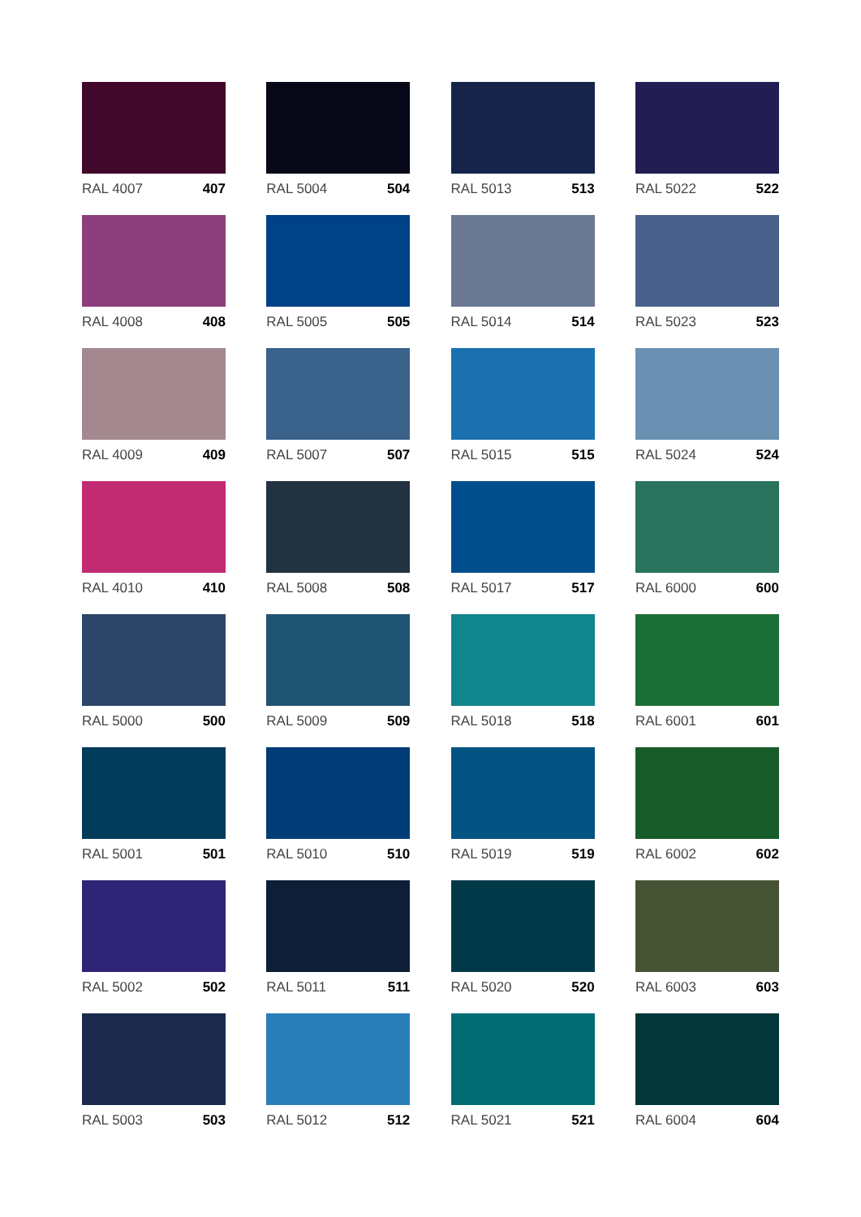RAL 4007 407
RAL 5004 504
RAL 5013 513
RAL 5022 522
RAL 4008 408
RAL 5005 505
RAL 5014 514
RAL 5023 523
RAL 4009 409
RAL 5007 507
RAL 5015 515
RAL 5024 524
RAL 4010 410
RAL 5008 508
RAL 5017 517
RAL 6000 600
RAL 5000 500
RAL 5009 509
RAL 5018 518
RAL 6001 601
RAL 5001 501
RAL 5010 510
RAL 5019 519
RAL 6002 602
RAL 5002 502
RAL 5011 511
RAL 5020 520
RAL 6003 603
RAL 5003 503
RAL 5012 512
RAL 5021 521
RAL 6004 604